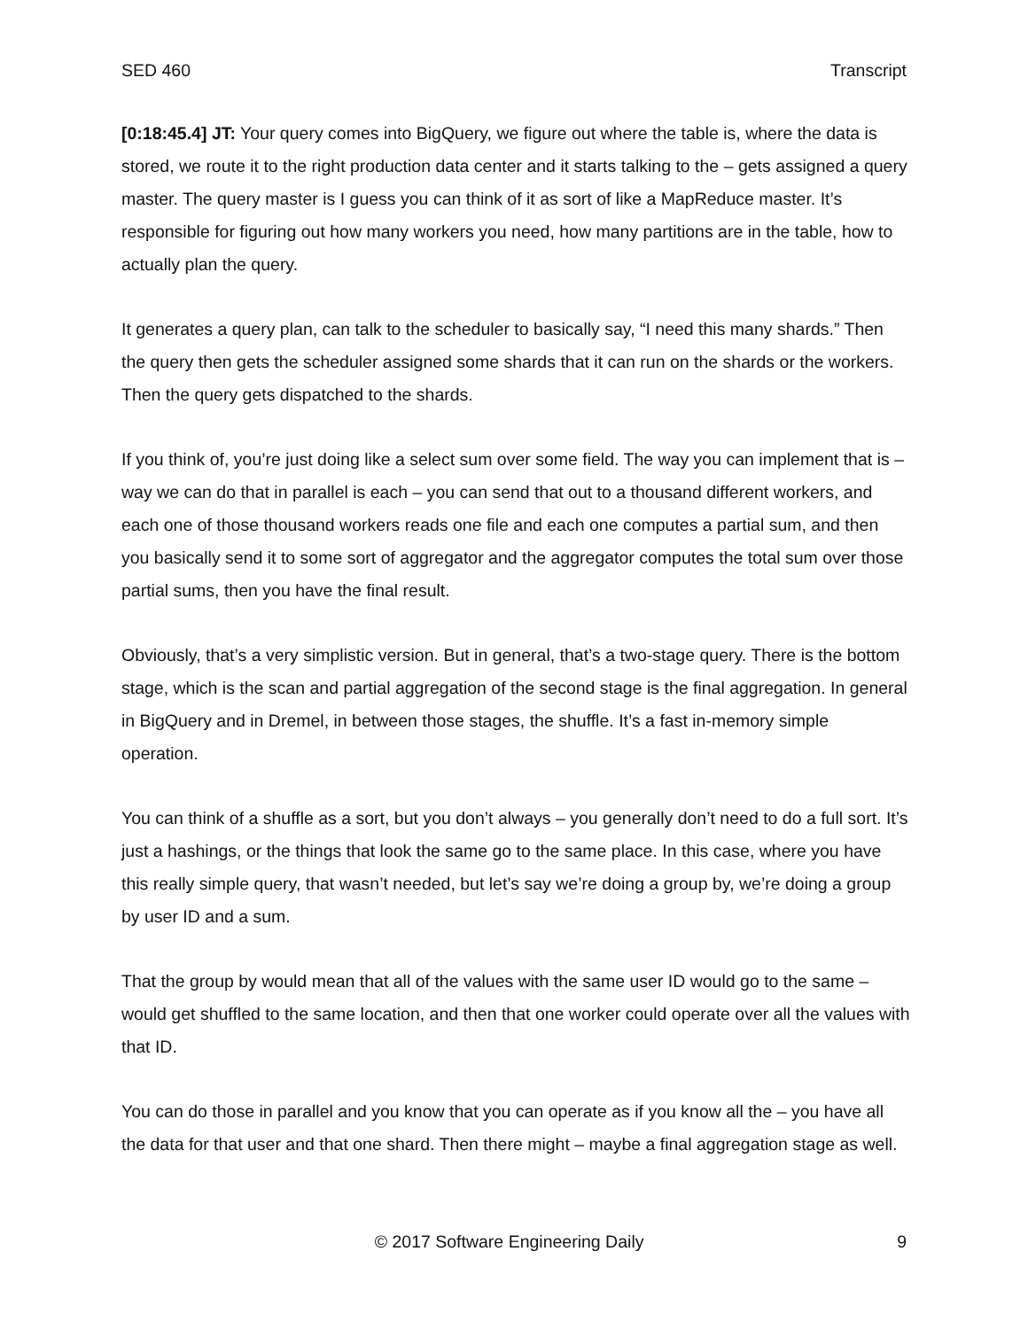SED 460 Transcript
[0:18:45.4] JT: Your query comes into BigQuery, we figure out where the table is, where the data is stored, we route it to the right production data center and it starts talking to the – gets assigned a query master. The query master is I guess you can think of it as sort of like a MapReduce master. It’s responsible for figuring out how many workers you need, how many partitions are in the table, how to actually plan the query.
It generates a query plan, can talk to the scheduler to basically say, “I need this many shards.” Then the query then gets the scheduler assigned some shards that it can run on the shards or the workers. Then the query gets dispatched to the shards.
If you think of, you’re just doing like a select sum over some field. The way you can implement that is – way we can do that in parallel is each – you can send that out to a thousand different workers, and each one of those thousand workers reads one file and each one computes a partial sum, and then you basically send it to some sort of aggregator and the aggregator computes the total sum over those partial sums, then you have the final result.
Obviously, that’s a very simplistic version. But in general, that’s a two-stage query. There is the bottom stage, which is the scan and partial aggregation of the second stage is the final aggregation. In general in BigQuery and in Dremel, in between those stages, the shuffle. It’s a fast in-memory simple operation.
You can think of a shuffle as a sort, but you don’t always – you generally don’t need to do a full sort. It’s just a hashings, or the things that look the same go to the same place. In this case, where you have this really simple query, that wasn’t needed, but let’s say we’re doing a group by, we’re doing a group by user ID and a sum.
That the group by would mean that all of the values with the same user ID would go to the same – would get shuffled to the same location, and then that one worker could operate over all the values with that ID.
You can do those in parallel and you know that you can operate as if you know all the – you have all the data for that user and that one shard. Then there might – maybe a final aggregation stage as well.
© 2017 Software Engineering Daily 9